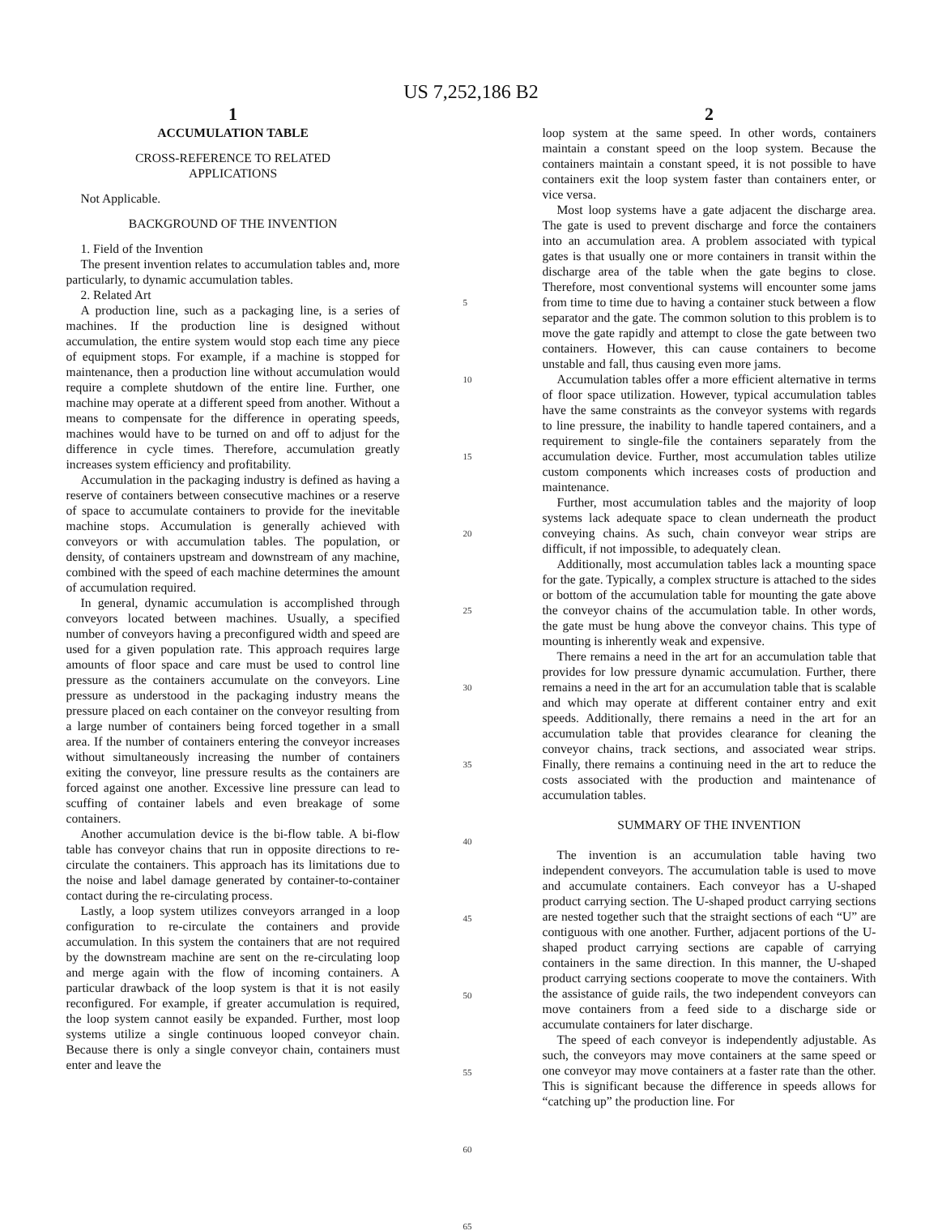US 7,252,186 B2
1
ACCUMULATION TABLE
CROSS-REFERENCE TO RELATED
APPLICATIONS
Not Applicable.
BACKGROUND OF THE INVENTION
1. Field of the Invention
The present invention relates to accumulation tables and, more particularly, to dynamic accumulation tables.
2. Related Art
A production line, such as a packaging line, is a series of machines. If the production line is designed without accumulation, the entire system would stop each time any piece of equipment stops. For example, if a machine is stopped for maintenance, then a production line without accumulation would require a complete shutdown of the entire line. Further, one machine may operate at a different speed from another. Without a means to compensate for the difference in operating speeds, machines would have to be turned on and off to adjust for the difference in cycle times. Therefore, accumulation greatly increases system efficiency and profitability.
Accumulation in the packaging industry is defined as having a reserve of containers between consecutive machines or a reserve of space to accumulate containers to provide for the inevitable machine stops. Accumulation is generally achieved with conveyors or with accumulation tables. The population, or density, of containers upstream and downstream of any machine, combined with the speed of each machine determines the amount of accumulation required.
In general, dynamic accumulation is accomplished through conveyors located between machines. Usually, a specified number of conveyors having a preconfigured width and speed are used for a given population rate. This approach requires large amounts of floor space and care must be used to control line pressure as the containers accumulate on the conveyors. Line pressure as understood in the packaging industry means the pressure placed on each container on the conveyor resulting from a large number of containers being forced together in a small area. If the number of containers entering the conveyor increases without simultaneously increasing the number of containers exiting the conveyor, line pressure results as the containers are forced against one another. Excessive line pressure can lead to scuffing of container labels and even breakage of some containers.
Another accumulation device is the bi-flow table. A bi-flow table has conveyor chains that run in opposite directions to re-circulate the containers. This approach has its limitations due to the noise and label damage generated by container-to-container contact during the re-circulating process.
Lastly, a loop system utilizes conveyors arranged in a loop configuration to re-circulate the containers and provide accumulation. In this system the containers that are not required by the downstream machine are sent on the re-circulating loop and merge again with the flow of incoming containers. A particular drawback of the loop system is that it is not easily reconfigured. For example, if greater accumulation is required, the loop system cannot easily be expanded. Further, most loop systems utilize a single continuous looped conveyor chain. Because there is only a single conveyor chain, containers must enter and leave the
5
10
15
20
25
30
35
40
45
50
55
60
65
2
loop system at the same speed. In other words, containers maintain a constant speed on the loop system. Because the containers maintain a constant speed, it is not possible to have containers exit the loop system faster than containers enter, or vice versa.
Most loop systems have a gate adjacent the discharge area. The gate is used to prevent discharge and force the containers into an accumulation area. A problem associated with typical gates is that usually one or more containers in transit within the discharge area of the table when the gate begins to close. Therefore, most conventional systems will encounter some jams from time to time due to having a container stuck between a flow separator and the gate. The common solution to this problem is to move the gate rapidly and attempt to close the gate between two containers. However, this can cause containers to become unstable and fall, thus causing even more jams.
Accumulation tables offer a more efficient alternative in terms of floor space utilization. However, typical accumulation tables have the same constraints as the conveyor systems with regards to line pressure, the inability to handle tapered containers, and a requirement to single-file the containers separately from the accumulation device. Further, most accumulation tables utilize custom components which increases costs of production and maintenance.
Further, most accumulation tables and the majority of loop systems lack adequate space to clean underneath the product conveying chains. As such, chain conveyor wear strips are difficult, if not impossible, to adequately clean.
Additionally, most accumulation tables lack a mounting space for the gate. Typically, a complex structure is attached to the sides or bottom of the accumulation table for mounting the gate above the conveyor chains of the accumulation table. In other words, the gate must be hung above the conveyor chains. This type of mounting is inherently weak and expensive.
There remains a need in the art for an accumulation table that provides for low pressure dynamic accumulation. Further, there remains a need in the art for an accumulation table that is scalable and which may operate at different container entry and exit speeds. Additionally, there remains a need in the art for an accumulation table that provides clearance for cleaning the conveyor chains, track sections, and associated wear strips. Finally, there remains a continuing need in the art to reduce the costs associated with the production and maintenance of accumulation tables.
SUMMARY OF THE INVENTION
The invention is an accumulation table having two independent conveyors. The accumulation table is used to move and accumulate containers. Each conveyor has a U-shaped product carrying section. The U-shaped product carrying sections are nested together such that the straight sections of each “U” are contiguous with one another. Further, adjacent portions of the U-shaped product carrying sections are capable of carrying containers in the same direction. In this manner, the U-shaped product carrying sections cooperate to move the containers. With the assistance of guide rails, the two independent conveyors can move containers from a feed side to a discharge side or accumulate containers for later discharge.
The speed of each conveyor is independently adjustable. As such, the conveyors may move containers at the same speed or one conveyor may move containers at a faster rate than the other. This is significant because the difference in speeds allows for “catching up” the production line. For